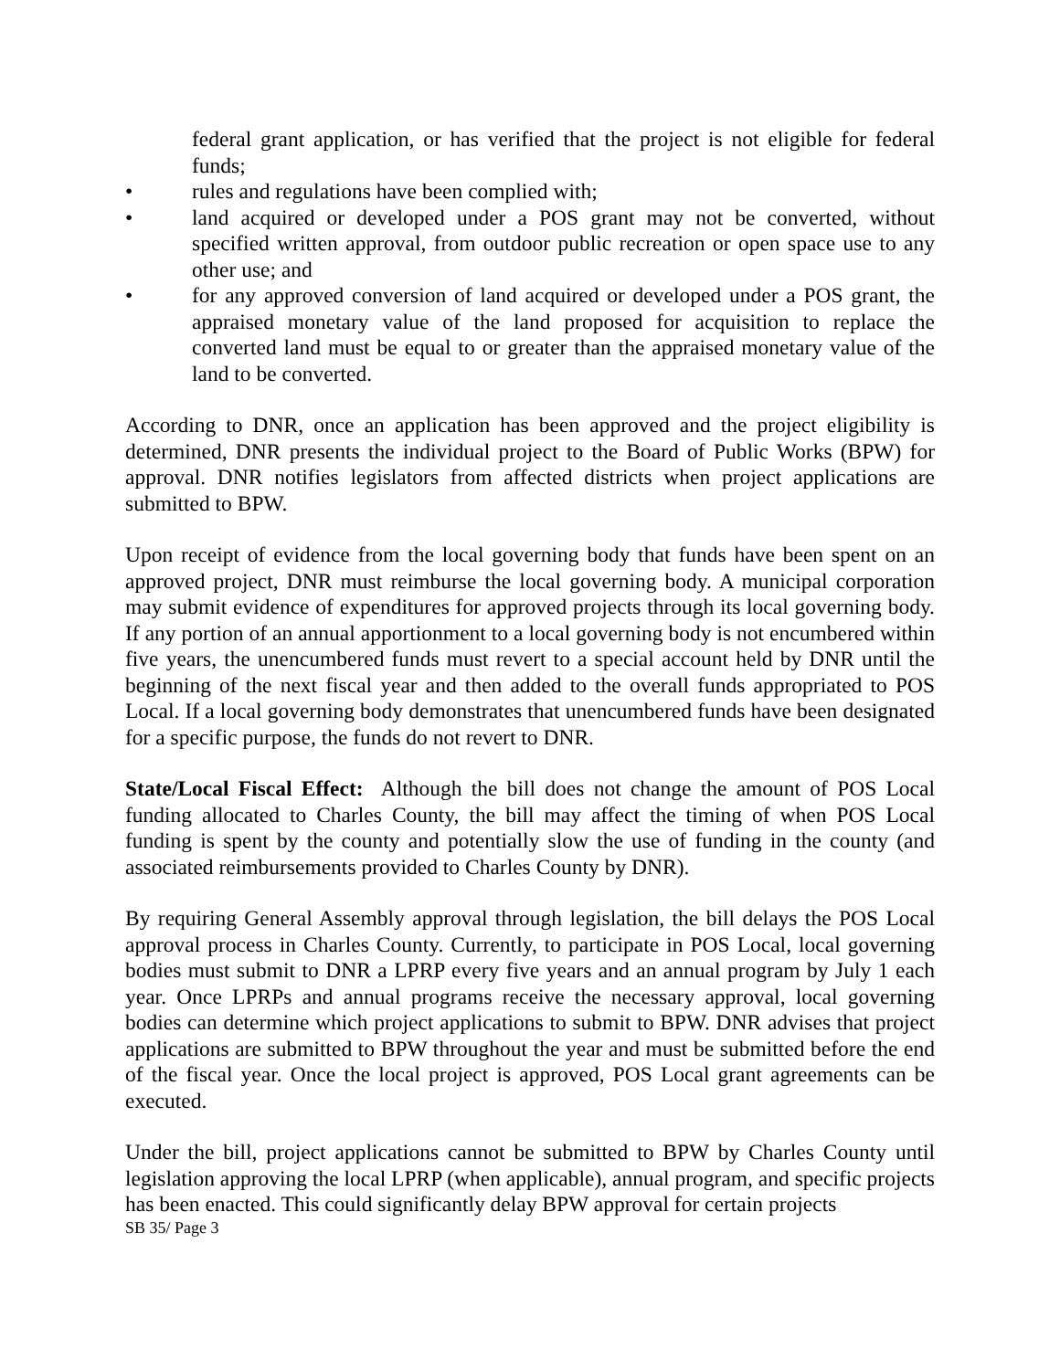federal grant application, or has verified that the project is not eligible for federal funds;
• rules and regulations have been complied with;
• land acquired or developed under a POS grant may not be converted, without specified written approval, from outdoor public recreation or open space use to any other use; and
• for any approved conversion of land acquired or developed under a POS grant, the appraised monetary value of the land proposed for acquisition to replace the converted land must be equal to or greater than the appraised monetary value of the land to be converted.
According to DNR, once an application has been approved and the project eligibility is determined, DNR presents the individual project to the Board of Public Works (BPW) for approval. DNR notifies legislators from affected districts when project applications are submitted to BPW.
Upon receipt of evidence from the local governing body that funds have been spent on an approved project, DNR must reimburse the local governing body. A municipal corporation may submit evidence of expenditures for approved projects through its local governing body. If any portion of an annual apportionment to a local governing body is not encumbered within five years, the unencumbered funds must revert to a special account held by DNR until the beginning of the next fiscal year and then added to the overall funds appropriated to POS Local. If a local governing body demonstrates that unencumbered funds have been designated for a specific purpose, the funds do not revert to DNR.
State/Local Fiscal Effect: Although the bill does not change the amount of POS Local funding allocated to Charles County, the bill may affect the timing of when POS Local funding is spent by the county and potentially slow the use of funding in the county (and associated reimbursements provided to Charles County by DNR).
By requiring General Assembly approval through legislation, the bill delays the POS Local approval process in Charles County. Currently, to participate in POS Local, local governing bodies must submit to DNR a LPRP every five years and an annual program by July 1 each year. Once LPRPs and annual programs receive the necessary approval, local governing bodies can determine which project applications to submit to BPW. DNR advises that project applications are submitted to BPW throughout the year and must be submitted before the end of the fiscal year. Once the local project is approved, POS Local grant agreements can be executed.
Under the bill, project applications cannot be submitted to BPW by Charles County until legislation approving the local LPRP (when applicable), annual program, and specific projects has been enacted. This could significantly delay BPW approval for certain projects
SB 35/ Page 3